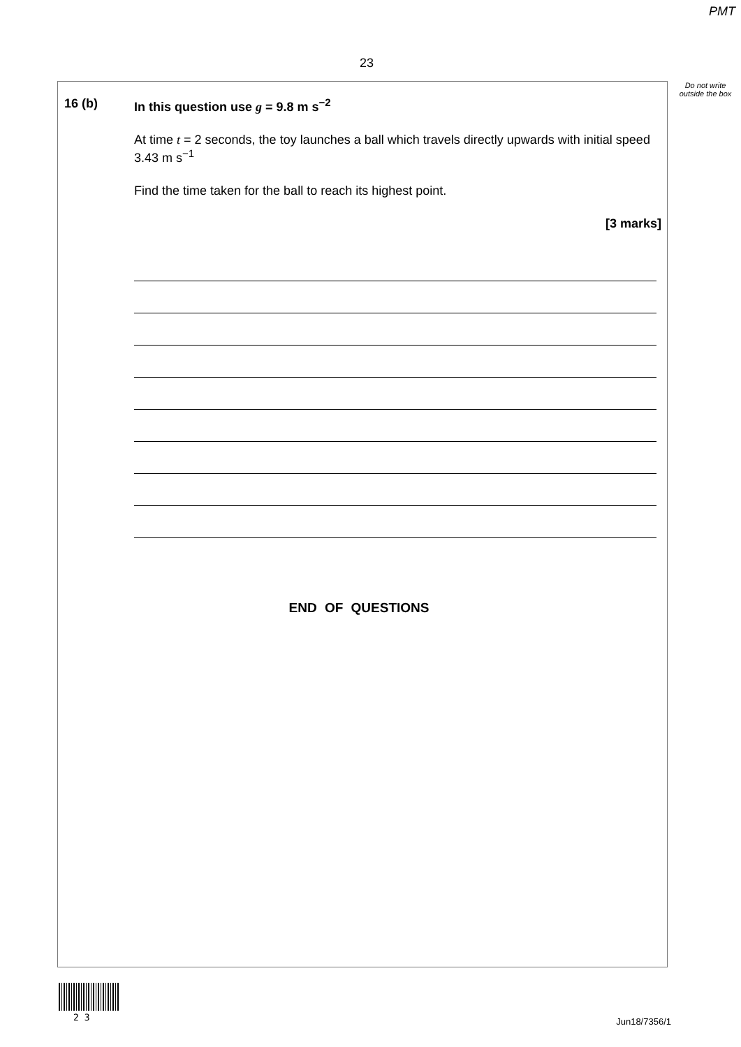PMT
23
Do not write outside the box
16 (b)
In this question use g = 9.8 m s<sup>−2</sup>
At time t = 2 seconds, the toy launches a ball which travels directly upwards with initial speed 3.43 m s<sup>−1</sup>
Find the time taken for the ball to reach its highest point.
[3 marks]
END OF QUESTIONS
2 3 Jun18/7356/1